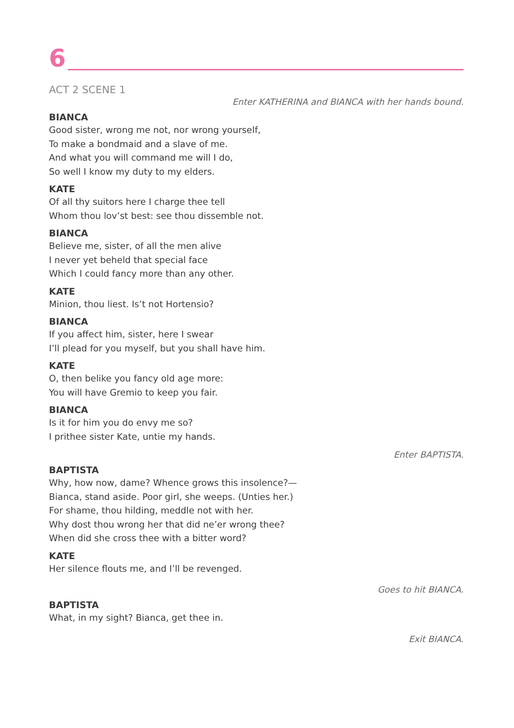6
ACT 2 SCENE 1
Enter KATHERINA and BIANCA with her hands bound.
BIANCA
Good sister, wrong me not, nor wrong yourself,
To make a bondmaid and a slave of me.
And what you will command me will I do,
So well I know my duty to my elders.
KATE
Of all thy suitors here I charge thee tell
Whom thou lov’st best: see thou dissemble not.
BIANCA
Believe me, sister, of all the men alive
I never yet beheld that special face
Which I could fancy more than any other.
KATE
Minion, thou liest. Is’t not Hortensio?
BIANCA
If you affect him, sister, here I swear
I’ll plead for you myself, but you shall have him.
KATE
O, then belike you fancy old age more:
You will have Gremio to keep you fair.
BIANCA
Is it for him you do envy me so?
I prithee sister Kate, untie my hands.
Enter BAPTISTA.
BAPTISTA
Why, how now, dame? Whence grows this insolence?—
Bianca, stand aside. Poor girl, she weeps. (Unties her.)
For shame, thou hilding, meddle not with her.
Why dost thou wrong her that did ne’er wrong thee?
When did she cross thee with a bitter word?
KATE
Her silence flouts me, and I’ll be revenged.
Goes to hit BIANCA.
BAPTISTA
What, in my sight? Bianca, get thee in.
Exit BIANCA.